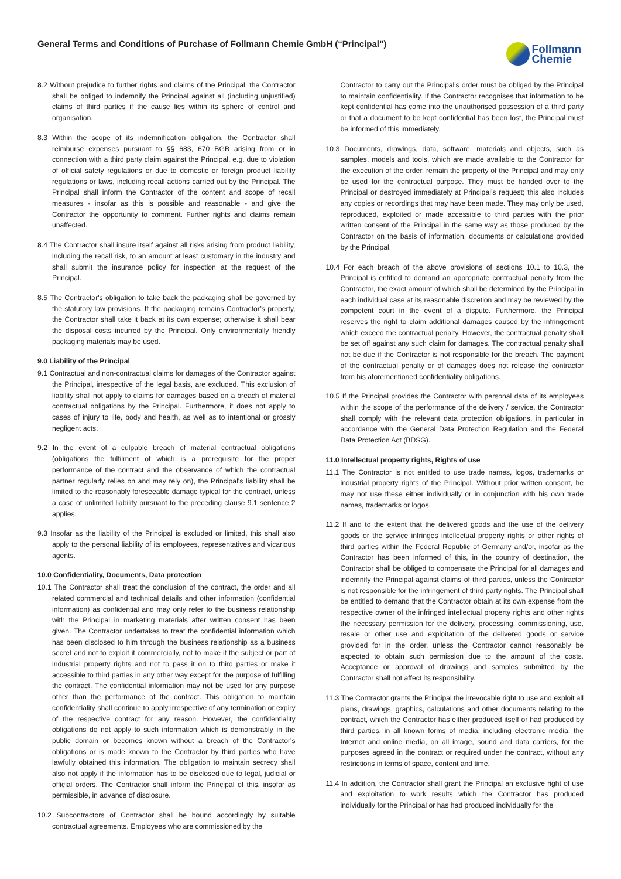General Terms and Conditions of Purchase of Follmann Chemie GmbH (“Principal”)
Follmann
Chemie
8.2 Without prejudice to further rights and claims of the Principal, the Contractor shall be obliged to indemnify the Principal against all (including unjustified) claims of third parties if the cause lies within its sphere of control and organisation.
8.3 Within the scope of its indemnification obligation, the Contractor shall reimburse expenses pursuant to §§ 683, 670 BGB arising from or in connection with a third party claim against the Principal, e.g. due to violation of official safety regulations or due to domestic or foreign product liability regulations or laws, including recall actions carried out by the Principal. The Principal shall inform the Contractor of the content and scope of recall measures - insofar as this is possible and reasonable - and give the Contractor the opportunity to comment. Further rights and claims remain unaffected.
8.4 The Contractor shall insure itself against all risks arising from product liability, including the recall risk, to an amount at least customary in the industry and shall submit the insurance policy for inspection at the request of the Principal.
8.5 The Contractor's obligation to take back the packaging shall be governed by the statutory law provisions. If the packaging remains Contractor’s property, the Contractor shall take it back at its own expense; otherwise it shall bear the disposal costs incurred by the Principal. Only environmentally friendly packaging materials may be used.
9.0 Liability of the Principal
9.1 Contractual and non-contractual claims for damages of the Contractor against the Principal, irrespective of the legal basis, are excluded. This exclusion of liability shall not apply to claims for damages based on a breach of material contractual obligations by the Principal. Furthermore, it does not apply to cases of injury to life, body and health, as well as to intentional or grossly negligent acts.
9.2 In the event of a culpable breach of material contractual obligations (obligations the fulfilment of which is a prerequisite for the proper performance of the contract and the observance of which the contractual partner regularly relies on and may rely on), the Principal's liability shall be limited to the reasonably foreseeable damage typical for the contract, unless a case of unlimited liability pursuant to the preceding clause 9.1 sentence 2 applies.
9.3 Insofar as the liability of the Principal is excluded or limited, this shall also apply to the personal liability of its employees, representatives and vicarious agents.
10.0 Confidentiality, Documents, Data protection
10.1 The Contractor shall treat the conclusion of the contract, the order and all related commercial and technical details and other information (confidential information) as confidential and may only refer to the business relationship with the Principal in marketing materials after written consent has been given. The Contractor undertakes to treat the confidential information which has been disclosed to him through the business relationship as a business secret and not to exploit it commercially, not to make it the subject or part of industrial property rights and not to pass it on to third parties or make it accessible to third parties in any other way except for the purpose of fulfilling the contract. The confidential information may not be used for any purpose other than the performance of the contract. This obligation to maintain confidentiality shall continue to apply irrespective of any termination or expiry of the respective contract for any reason. However, the confidentiality obligations do not apply to such information which is demonstrably in the public domain or becomes known without a breach of the Contractor's obligations or is made known to the Contractor by third parties who have lawfully obtained this information. The obligation to maintain secrecy shall also not apply if the information has to be disclosed due to legal, judicial or official orders. The Contractor shall inform the Principal of this, insofar as permissible, in advance of disclosure.
10.2 Subcontractors of Contractor shall be bound accordingly by suitable contractual agreements. Employees who are commissioned by the
Contractor to carry out the Principal's order must be obliged by the Principal to maintain confidentiality. If the Contractor recognises that information to be kept confidential has come into the unauthorised possession of a third party or that a document to be kept confidential has been lost, the Principal must be informed of this immediately.
10.3 Documents, drawings, data, software, materials and objects, such as samples, models and tools, which are made available to the Contractor for the execution of the order, remain the property of the Principal and may only be used for the contractual purpose. They must be handed over to the Principal or destroyed immediately at Principal’s request; this also includes any copies or recordings that may have been made. They may only be used, reproduced, exploited or made accessible to third parties with the prior written consent of the Principal in the same way as those produced by the Contractor on the basis of information, documents or calculations provided by the Principal.
10.4 For each breach of the above provisions of sections 10.1 to 10.3, the Principal is entitled to demand an appropriate contractual penalty from the Contractor, the exact amount of which shall be determined by the Principal in each individual case at its reasonable discretion and may be reviewed by the competent court in the event of a dispute. Furthermore, the Principal reserves the right to claim additional damages caused by the infringement which exceed the contractual penalty. However, the contractual penalty shall be set off against any such claim for damages. The contractual penalty shall not be due if the Contractor is not responsible for the breach. The payment of the contractual penalty or of damages does not release the contractor from his aforementioned confidentiality obligations.
10.5 If the Principal provides the Contractor with personal data of its employees within the scope of the performance of the delivery / service, the Contractor shall comply with the relevant data protection obligations, in particular in accordance with the General Data Protection Regulation and the Federal Data Protection Act (BDSG).
11.0 Intellectual property rights, Rights of use
11.1 The Contractor is not entitled to use trade names, logos, trademarks or industrial property rights of the Principal. Without prior written consent, he may not use these either individually or in conjunction with his own trade names, trademarks or logos.
11.2 If and to the extent that the delivered goods and the use of the delivery goods or the service infringes intellectual property rights or other rights of third parties within the Federal Republic of Germany and/or, insofar as the Contractor has been informed of this, in the country of destination, the Contractor shall be obliged to compensate the Principal for all damages and indemnify the Principal against claims of third parties, unless the Contractor is not responsible for the infringement of third party rights. The Principal shall be entitled to demand that the Contractor obtain at its own expense from the respective owner of the infringed intellectual property rights and other rights the necessary permission for the delivery, processing, commissioning, use, resale or other use and exploitation of the delivered goods or service provided for in the order, unless the Contractor cannot reasonably be expected to obtain such permission due to the amount of the costs. Acceptance or approval of drawings and samples submitted by the Contractor shall not affect its responsibility.
11.3 The Contractor grants the Principal the irrevocable right to use and exploit all plans, drawings, graphics, calculations and other documents relating to the contract, which the Contractor has either produced itself or had produced by third parties, in all known forms of media, including electronic media, the Internet and online media, on all image, sound and data carriers, for the purposes agreed in the contract or required under the contract, without any restrictions in terms of space, content and time.
11.4 In addition, the Contractor shall grant the Principal an exclusive right of use and exploitation to work results which the Contractor has produced individually for the Principal or has had produced individually for the